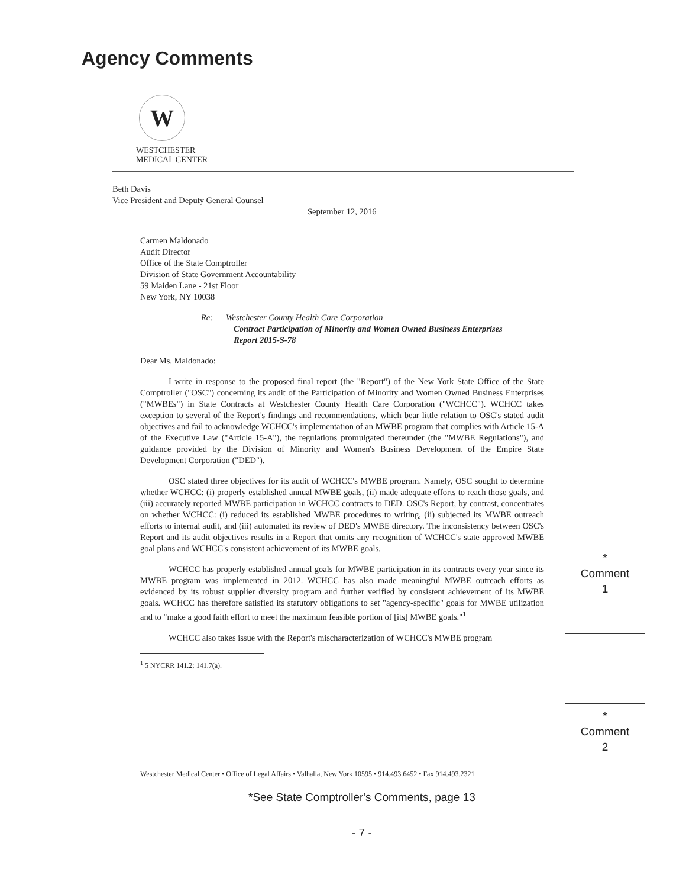Agency Comments
W
WESTCHESTER
MEDICAL CENTER
Beth Davis
Vice President and Deputy General Counsel
September 12, 2016
Carmen Maldonado
Audit Director
Office of the State Comptroller
Division of State Government Accountability
59 Maiden Lane - 21st Floor
New York, NY 10038
Re: Westchester County Health Care Corporation
Contract Participation of Minority and Women Owned Business Enterprises
Report 2015-S-78
Dear Ms. Maldonado:
I write in response to the proposed final report (the "Report") of the New York State Office of the State Comptroller ("OSC") concerning its audit of the Participation of Minority and Women Owned Business Enterprises ("MWBEs") in State Contracts at Westchester County Health Care Corporation ("WCHCC"). WCHCC takes exception to several of the Report's findings and recommendations, which bear little relation to OSC's stated audit objectives and fail to acknowledge WCHCC's implementation of an MWBE program that complies with Article 15-A of the Executive Law ("Article 15-A"), the regulations promulgated thereunder (the "MWBE Regulations"), and guidance provided by the Division of Minority and Women's Business Development of the Empire State Development Corporation ("DED").
OSC stated three objectives for its audit of WCHCC's MWBE program. Namely, OSC sought to determine whether WCHCC: (i) properly established annual MWBE goals, (ii) made adequate efforts to reach those goals, and (iii) accurately reported MWBE participation in WCHCC contracts to DED. OSC's Report, by contrast, concentrates on whether WCHCC: (i) reduced its established MWBE procedures to writing, (ii) subjected its MWBE outreach efforts to internal audit, and (iii) automated its review of DED's MWBE directory. The inconsistency between OSC's Report and its audit objectives results in a Report that omits any recognition of WCHCC's state approved MWBE goal plans and WCHCC's consistent achievement of its MWBE goals.
WCHCC has properly established annual goals for MWBE participation in its contracts every year since its MWBE program was implemented in 2012. WCHCC has also made meaningful MWBE outreach efforts as evidenced by its robust supplier diversity program and further verified by consistent achievement of its MWBE goals. WCHCC has therefore satisfied its statutory obligations to set "agency-specific" goals for MWBE utilization and to "make a good faith effort to meet the maximum feasible portion of [its] MWBE goals."<sup>1</sup>
WCHCC also takes issue with the Report's mischaracterization of WCHCC's MWBE program
<sup>1</sup> 5 NYCRR 141.2; 141.7(a).
*
Comment
1
*
Comment
2
Westchester Medical Center • Office of Legal Affairs • Valhalla, New York 10595 • 914.493.6452 • Fax 914.493.2321
*See State Comptroller's Comments, page 13
- 7 -